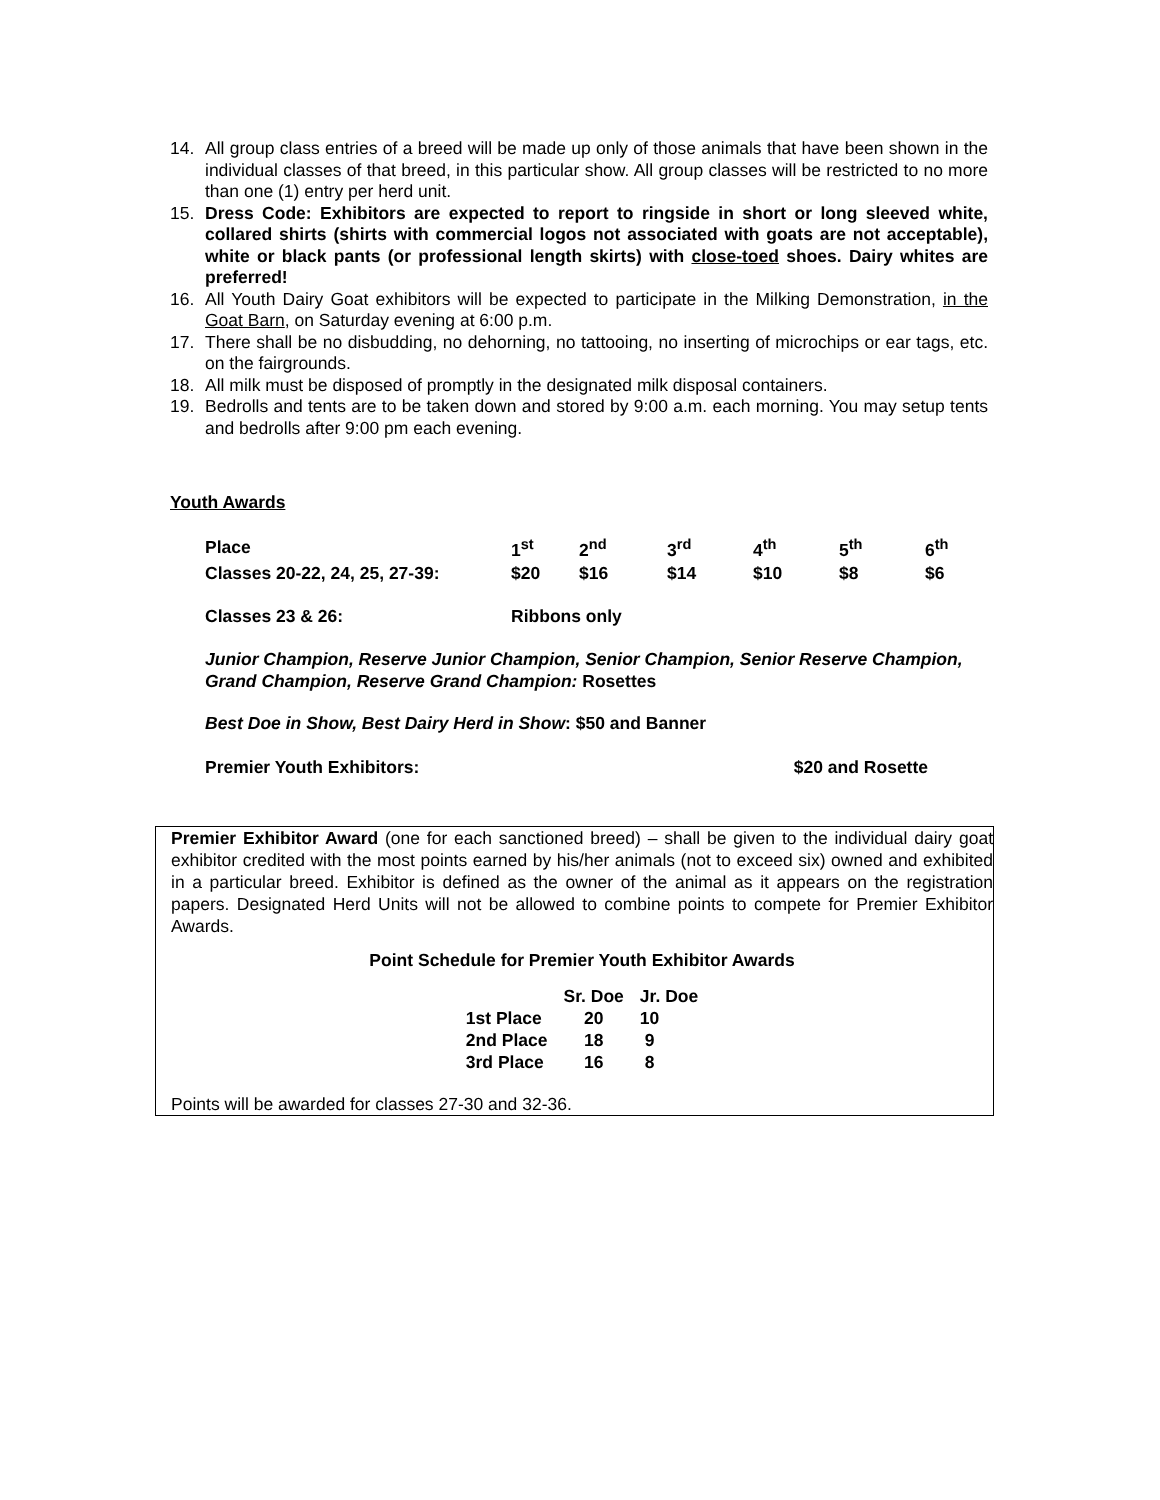14. All group class entries of a breed will be made up only of those animals that have been shown in the individual classes of that breed, in this particular show. All group classes will be restricted to no more than one (1) entry per herd unit.
15. Dress Code: Exhibitors are expected to report to ringside in short or long sleeved white, collared shirts (shirts with commercial logos not associated with goats are not acceptable), white or black pants (or professional length skirts) with close-toed shoes. Dairy whites are preferred!
16. All Youth Dairy Goat exhibitors will be expected to participate in the Milking Demonstration, in the Goat Barn, on Saturday evening at 6:00 p.m.
17. There shall be no disbudding, no dehorning, no tattooing, no inserting of microchips or ear tags, etc. on the fairgrounds.
18. All milk must be disposed of promptly in the designated milk disposal containers.
19. Bedrolls and tents are to be taken down and stored by 9:00 a.m. each morning. You may setup tents and bedrolls after 9:00 pm each evening.
Youth Awards
| Place | 1<sup>st</sup> | 2<sup>nd</sup> | 3<sup>rd</sup> | 4<sup>th</sup> | 5<sup>th</sup> | 6<sup>th</sup> |
| Classes 20-22, 24, 25, 27-39: | $20 | $16 | $14 | $10 | $8 | $6 |
| Classes 23 & 26: | Ribbons only | | | | | |
Junior Champion, Reserve Junior Champion, Senior Champion, Senior Reserve Champion, Grand Champion, Reserve Grand Champion: Rosettes
Best Doe in Show, Best Dairy Herd in Show: $50 and Banner
Premier Youth Exhibitors: $20 and Rosette
Premier Exhibitor Award (one for each sanctioned breed) – shall be given to the individual dairy goat exhibitor credited with the most points earned by his/her animals (not to exceed six) owned and exhibited in a particular breed. Exhibitor is defined as the owner of the animal as it appears on the registration papers. Designated Herd Units will not be allowed to combine points to compete for Premier Exhibitor Awards.
Point Schedule for Premier Youth Exhibitor Awards
| | Sr. Doe | Jr. Doe |
| 1st Place | 20 | 10 |
| 2nd Place | 18 | 9 |
| 3rd Place | 16 | 8 |
Points will be awarded for classes 27-30 and 32-36.